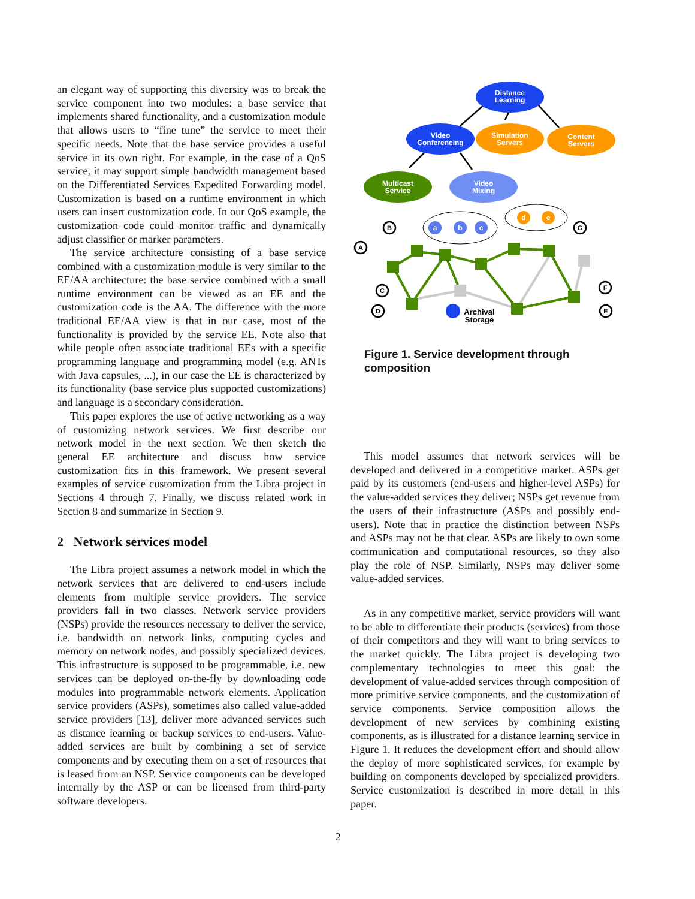an elegant way of supporting this diversity was to break the service component into two modules: a base service that implements shared functionality, and a customization module that allows users to “fine tune” the service to meet their specific needs. Note that the base service provides a useful service in its own right. For example, in the case of a QoS service, it may support simple bandwidth management based on the Differentiated Services Expedited Forwarding model. Customization is based on a runtime environment in which users can insert customization code. In our QoS example, the customization code could monitor traffic and dynamically adjust classifier or marker parameters.
The service architecture consisting of a base service combined with a customization module is very similar to the EE/AA architecture: the base service combined with a small runtime environment can be viewed as an EE and the customization code is the AA. The difference with the more traditional EE/AA view is that in our case, most of the functionality is provided by the service EE. Note also that while people often associate traditional EEs with a specific programming language and programming model (e.g. ANTs with Java capsules, ...), in our case the EE is characterized by its functionality (base service plus supported customizations) and language is a secondary consideration.
This paper explores the use of active networking as a way of customizing network services. We first describe our network model in the next section. We then sketch the general EE architecture and discuss how service customization fits in this framework. We present several examples of service customization from the Libra project in Sections 4 through 7. Finally, we discuss related work in Section 8 and summarize in Section 9.
2 Network services model
The Libra project assumes a network model in which the network services that are delivered to end-users include elements from multiple service providers. The service providers fall in two classes. Network service providers (NSPs) provide the resources necessary to deliver the service, i.e. bandwidth on network links, computing cycles and memory on network nodes, and possibly specialized devices. This infrastructure is supposed to be programmable, i.e. new services can be deployed on-the-fly by downloading code modules into programmable network elements. Application service providers (ASPs), sometimes also called value-added service providers [13], deliver more advanced services such as distance learning or backup services to end-users. Value-added services are built by combining a set of service components and by executing them on a set of resources that is leased from an NSP. Service components can be developed internally by the ASP or can be licensed from third-party software developers.
Distance
Learning
Video
Conferencing
Simulation
Servers
Content
Servers
Multicast
Service
Video
Mixing
a
b
c
d
e
B
A
C
D
G
F
E
Archival
Storage
Figure 1. Service development through composition
This model assumes that network services will be developed and delivered in a competitive market. ASPs get paid by its customers (end-users and higher-level ASPs) for the value-added services they deliver; NSPs get revenue from the users of their infrastructure (ASPs and possibly end-users). Note that in practice the distinction between NSPs and ASPs may not be that clear. ASPs are likely to own some communication and computational resources, so they also play the role of NSP. Similarly, NSPs may deliver some value-added services.
As in any competitive market, service providers will want to be able to differentiate their products (services) from those of their competitors and they will want to bring services to the market quickly. The Libra project is developing two complementary technologies to meet this goal: the development of value-added services through composition of more primitive service components, and the customization of service components. Service composition allows the development of new services by combining existing components, as is illustrated for a distance learning service in Figure 1. It reduces the development effort and should allow the deploy of more sophisticated services, for example by building on components developed by specialized providers. Service customization is described in more detail in this paper.
2